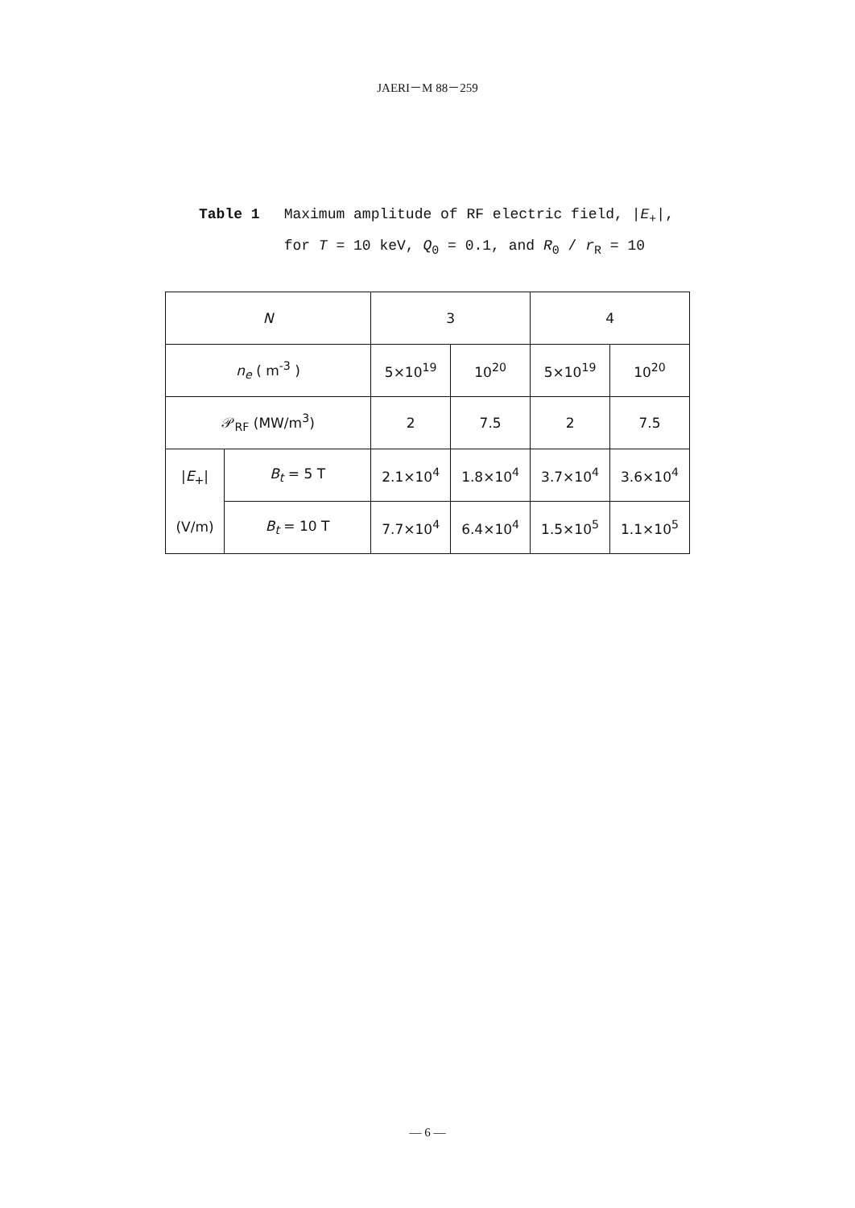JAERI－M 88－259
| Table 1 | Maximum amplitude of RF electric field, / E<sub>+</sub>/, for T = 10 keV, Q<sub>0</sub> = 0.1, and R<sub>0</sub> / r<sub>R</sub> = 10 |
| N | | 3 | | 4 | |
| n<sub>e</sub> ( m<sup>-3</sup> ) | | 5×10<sup>19</sup> | 10<sup>20</sup> | 5×10<sup>19</sup> | 10<sup>20</sup> |
| 𝒫<sub>RF</sub> (MW/m<sup>3</sup>) | | 2 | 7.5 | 2 | 7.5 |
| / E<sub>+</sub>/ (V/m) | B<sub>t</sub> = 5 T | 2.1×10<sup>4</sup> | 1.8×10<sup>4</sup> | 3.7×10<sup>4</sup> | 3.6×10<sup>4</sup> |
| | B<sub>t</sub> = 10 T | 7.7×10<sup>4</sup> | 6.4×10<sup>4</sup> | 1.5×10<sup>5</sup> | 1.1×10<sup>5</sup> |
— 6 —